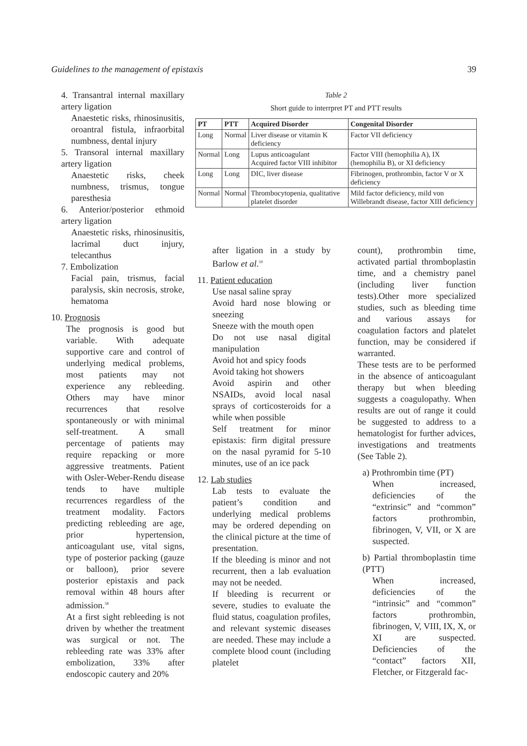Guidelines to the management of epistaxis 39
4. Transantral internal maxillary artery ligation
Anaestetic risks, rhinosinusitis, oroantral fistula, infraorbital numbness, dental injury
5. Transoral internal maxillary artery ligation
Anaestetic risks, cheek numbness, trismus, tongue paresthesia
6. Anterior/posterior ethmoid artery ligation
Anaestetic risks, rhinosinusitis, lacrimal duct injury, telecanthus
7. Embolization
Facial pain, trismus, facial paralysis, skin necrosis, stroke, hematoma
10. Prognosis
The prognosis is good but variable. With adequate supportive care and control of underlying medical problems, most patients may not experience any rebleeding. Others may have minor recurrences that resolve spontaneously or with minimal self-treatment. A small percentage of patients may require repacking or more aggressive treatments. Patient with Osler-Weber-Rendu disease tends to have multiple recurrences regardless of the treatment modality. Factors predicting rebleeding are age, prior hypertension, anticoagulant use, vital signs, type of posterior packing (gauze or balloon), prior severe posterior epistaxis and pack removal within 48 hours after admission.<sup>58</sup>
At a first sight rebleeding is not driven by whether the treatment was surgical or not. The rebleeding rate was 33% after embolization, 33% after endoscopic cautery and 20%
Table 2
Short guide to interrpret PT and PTT results
| PT | PTT | Acquired Disorder | Congenital Disorder |
| --- | --- | --- | --- |
| Long | Normal | Liver disease or vitamin K deficiency | Factor VII deficiency |
| Normal | Long | Lupus anticoagulant Acquired factor VIII inhibitor | Factor VIII (hemophilia A), IX (hemophilia B), or XI deficiency |
| Long | Long | DIC, liver disease | Fibrinogen, prothrombin, factor V or X deficiency |
| Normal | Normal | Thrombocytopenia, qualitative platelet disorder | Mild factor deficiency, mild von Willebrandt disease, factor XIII deficiency |
after ligation in a study by Barlow et al.<sup>59</sup>
11. Patient education
Use nasal saline spray
Avoid hard nose blowing or sneezing
Sneeze with the mouth open
Do not use nasal digital manipulation
Avoid hot and spicy foods
Avoid taking hot showers
Avoid aspirin and other NSAIDs, avoid local nasal sprays of corticosteroids for a while when possible
Self treatment for minor epistaxis: firm digital pressure on the nasal pyramid for 5-10 minutes, use of an ice pack
12. Lab studies
Lab tests to evaluate the patient’s condition and underlying medical problems may be ordered depending on the clinical picture at the time of presentation.
If the bleeding is minor and not recurrent, then a lab evaluation may not be needed.
If bleeding is recurrent or severe, studies to evaluate the fluid status, coagulation profiles, and relevant systemic diseases are needed. These may include a complete blood count (including platelet
count), prothrombin time, activated partial thromboplastin time, and a chemistry panel (including liver function tests).Other more specialized studies, such as bleeding time and various assays for coagulation factors and platelet function, may be considered if warranted.
These tests are to be performed in the absence of anticoagulant therapy but when bleeding suggests a coagulopathy. When results are out of range it could be suggested to address to a hematologist for further advices, investigations and treatments (See Table 2).
a) Prothrombin time (PT)
When increased, deficiencies of the “extrinsic” and “common” factors prothrombin, fibrinogen, V, VII, or X are suspected.
b) Partial thromboplastin time (PTT)
When increased, deficiencies of the “intrinsic” and “common” factors prothrombin, fibrinogen, V, VIII, IX, X, or XI are suspected. Deficiencies of the “contact” factors XII, Fletcher, or Fitzgerald fac-